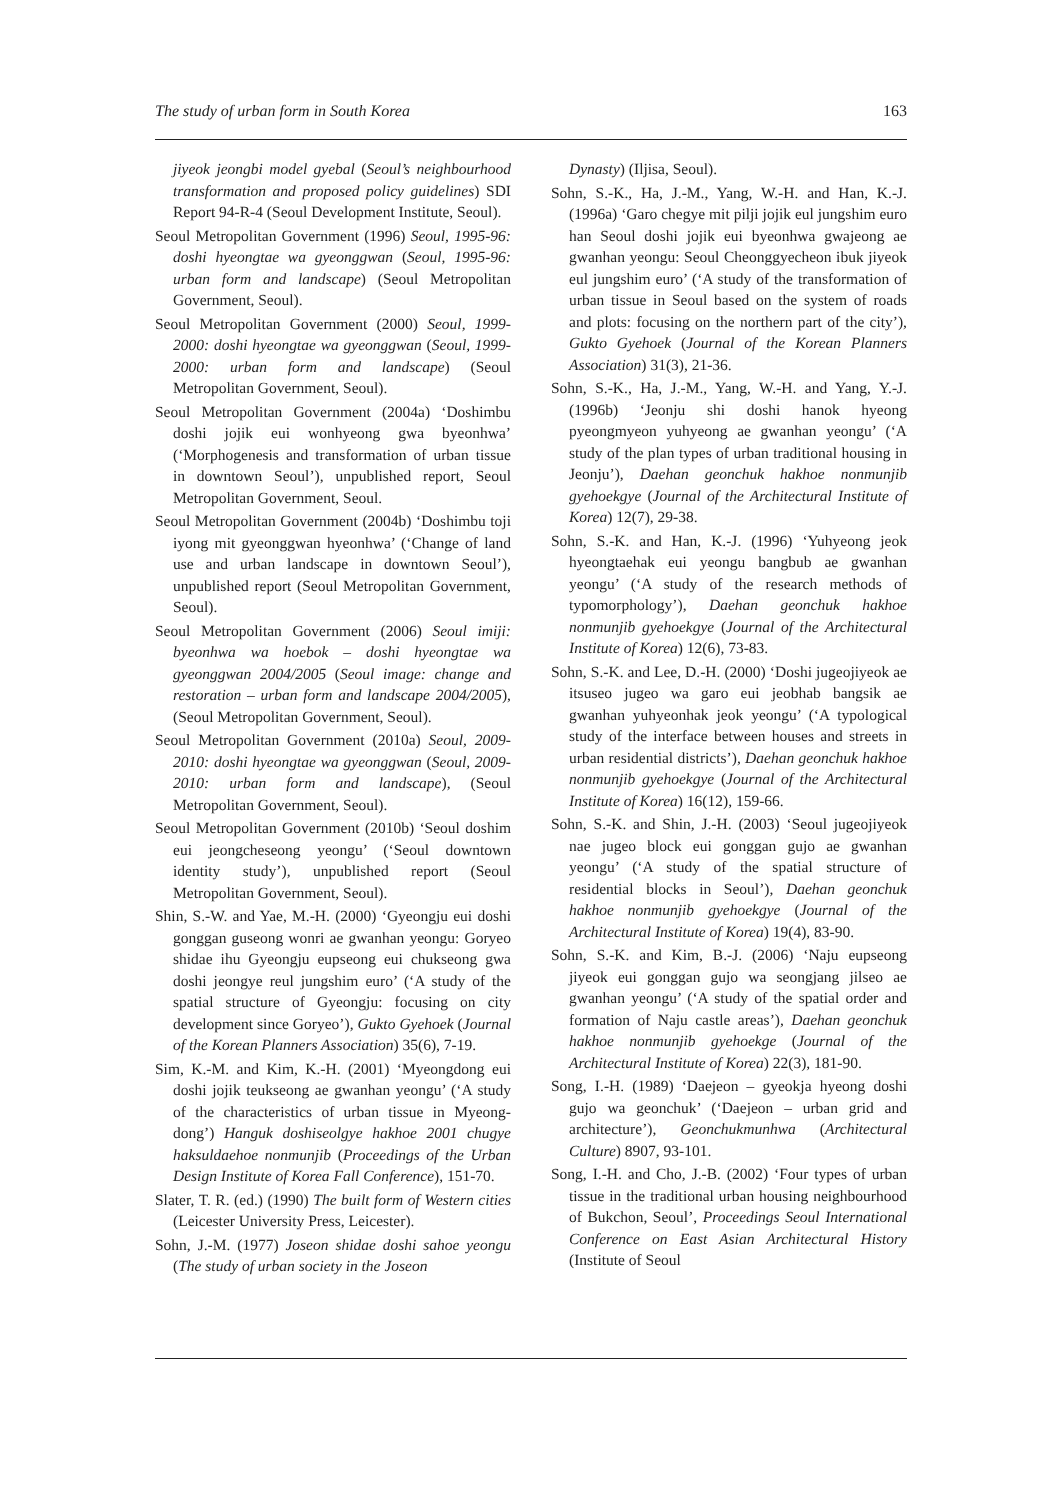The study of urban form in South Korea 163
jiyeok jeongbi model gyebal (Seoul’s neighbourhood transformation and proposed policy guidelines) SDI Report 94-R-4 (Seoul Development Institute, Seoul).
Seoul Metropolitan Government (1996) Seoul, 1995-96: doshi hyeongtae wa gyeonggwan (Seoul, 1995-96: urban form and landscape) (Seoul Metropolitan Government, Seoul).
Seoul Metropolitan Government (2000) Seoul, 1999-2000: doshi hyeongtae wa gyeonggwan (Seoul, 1999-2000: urban form and landscape) (Seoul Metropolitan Government, Seoul).
Seoul Metropolitan Government (2004a) ‘Doshimbu doshi jojik eui wonhyeong gwa byeonhwa’ (‘Morphogenesis and transformation of urban tissue in downtown Seoul’), unpublished report, Seoul Metropolitan Government, Seoul.
Seoul Metropolitan Government (2004b) ‘Doshimbu toji iyong mit gyeonggwan hyeonhwa’ (‘Change of land use and urban landscape in downtown Seoul’), unpublished report (Seoul Metropolitan Government, Seoul).
Seoul Metropolitan Government (2006) Seoul imiji: byeonhwa wa hoebok – doshi hyeongtae wa gyeonggwan 2004/2005 (Seoul image: change and restoration – urban form and landscape 2004/2005), (Seoul Metropolitan Government, Seoul).
Seoul Metropolitan Government (2010a) Seoul, 2009-2010: doshi hyeongtae wa gyeonggwan (Seoul, 2009-2010: urban form and landscape), (Seoul Metropolitan Government, Seoul).
Seoul Metropolitan Government (2010b) ‘Seoul doshim eui jeongcheseong yeongu’ (‘Seoul downtown identity study’), unpublished report (Seoul Metropolitan Government, Seoul).
Shin, S.-W. and Yae, M.-H. (2000) ‘Gyeongju eui doshi gonggan guseong wonri ae gwanhan yeongu: Goryeo shidae ihu Gyeongju eupseong eui chukseong gwa doshi jeongye reul jungshim euro’ (‘A study of the spatial structure of Gyeongju: focusing on city development since Goryeo’), Gukto Gyehoek (Journal of the Korean Planners Association) 35(6), 7-19.
Sim, K.-M. and Kim, K.-H. (2001) ‘Myeongdong eui doshi jojik teukseong ae gwanhan yeongu’ (‘A study of the characteristics of urban tissue in Myeong-dong’) Hanguk doshiseolgye hakhoe 2001 chugye haksuldaehoe nonmunjib (Proceedings of the Urban Design Institute of Korea Fall Conference), 151-70.
Slater, T. R. (ed.) (1990) The built form of Western cities (Leicester University Press, Leicester).
Sohn, J.-M. (1977) Joseon shidae doshi sahoe yeongu (The study of urban society in the Joseon
Dynasty) (Iljisa, Seoul).
Sohn, S.-K., Ha, J.-M., Yang, W.-H. and Han, K.-J. (1996a) ‘Garo chegye mit pilji jojik eul jungshim euro han Seoul doshi jojik eui byeonhwa gwajeong ae gwanhan yeongu: Seoul Cheonggyecheon ibuk jiyeok eul jungshim euro’ (‘A study of the transformation of urban tissue in Seoul based on the system of roads and plots: focusing on the northern part of the city’), Gukto Gyehoek (Journal of the Korean Planners Association) 31(3), 21-36.
Sohn, S.-K., Ha, J.-M., Yang, W.-H. and Yang, Y.-J. (1996b) ‘Jeonju shi doshi hanok hyeong pyeongmyeon yuhyeong ae gwanhan yeongu’ (‘A study of the plan types of urban traditional housing in Jeonju’), Daehan geonchuk hakhoe nonmunjib gyehoekgye (Journal of the Architectural Institute of Korea) 12(7), 29-38.
Sohn, S.-K. and Han, K.-J. (1996) ‘Yuhyeong jeok hyeongtaehak eui yeongu bangbub ae gwanhan yeongu’ (‘A study of the research methods of typomorphology’), Daehan geonchuk hakhoe nonmunjib gyehoekgye (Journal of the Architectural Institute of Korea) 12(6), 73-83.
Sohn, S.-K. and Lee, D.-H. (2000) ‘Doshi jugeojiyeok ae itsuseo jugeo wa garo eui jeobhab bangsik ae gwanhan yuhyeonhak jeok yeongu’ (‘A typological study of the interface between houses and streets in urban residential districts’), Daehan geonchuk hakhoe nonmunjib gyehoekgye (Journal of the Architectural Institute of Korea) 16(12), 159-66.
Sohn, S.-K. and Shin, J.-H. (2003) ‘Seoul jugeojiyeok nae jugeo block eui gonggan gujo ae gwanhan yeongu’ (‘A study of the spatial structure of residential blocks in Seoul’), Daehan geonchuk hakhoe nonmunjib gyehoekgye (Journal of the Architectural Institute of Korea) 19(4), 83-90.
Sohn, S.-K. and Kim, B.-J. (2006) ‘Naju eupseong jiyeok eui gonggan gujo wa seongjang jilseo ae gwanhan yeongu’ (‘A study of the spatial order and formation of Naju castle areas’), Daehan geonchuk hakhoe nonmunjib gyehoekge (Journal of the Architectural Institute of Korea) 22(3), 181-90.
Song, I.-H. (1989) ‘Daejeon – gyeokja hyeong doshi gujo wa geonchuk’ (‘Daejeon – urban grid and architecture’), Geonchukmunhwa (Architectural Culture) 8907, 93-101.
Song, I.-H. and Cho, J.-B. (2002) ‘Four types of urban tissue in the traditional urban housing neighbourhood of Bukchon, Seoul’, Proceedings Seoul International Conference on East Asian Architectural History (Institute of Seoul